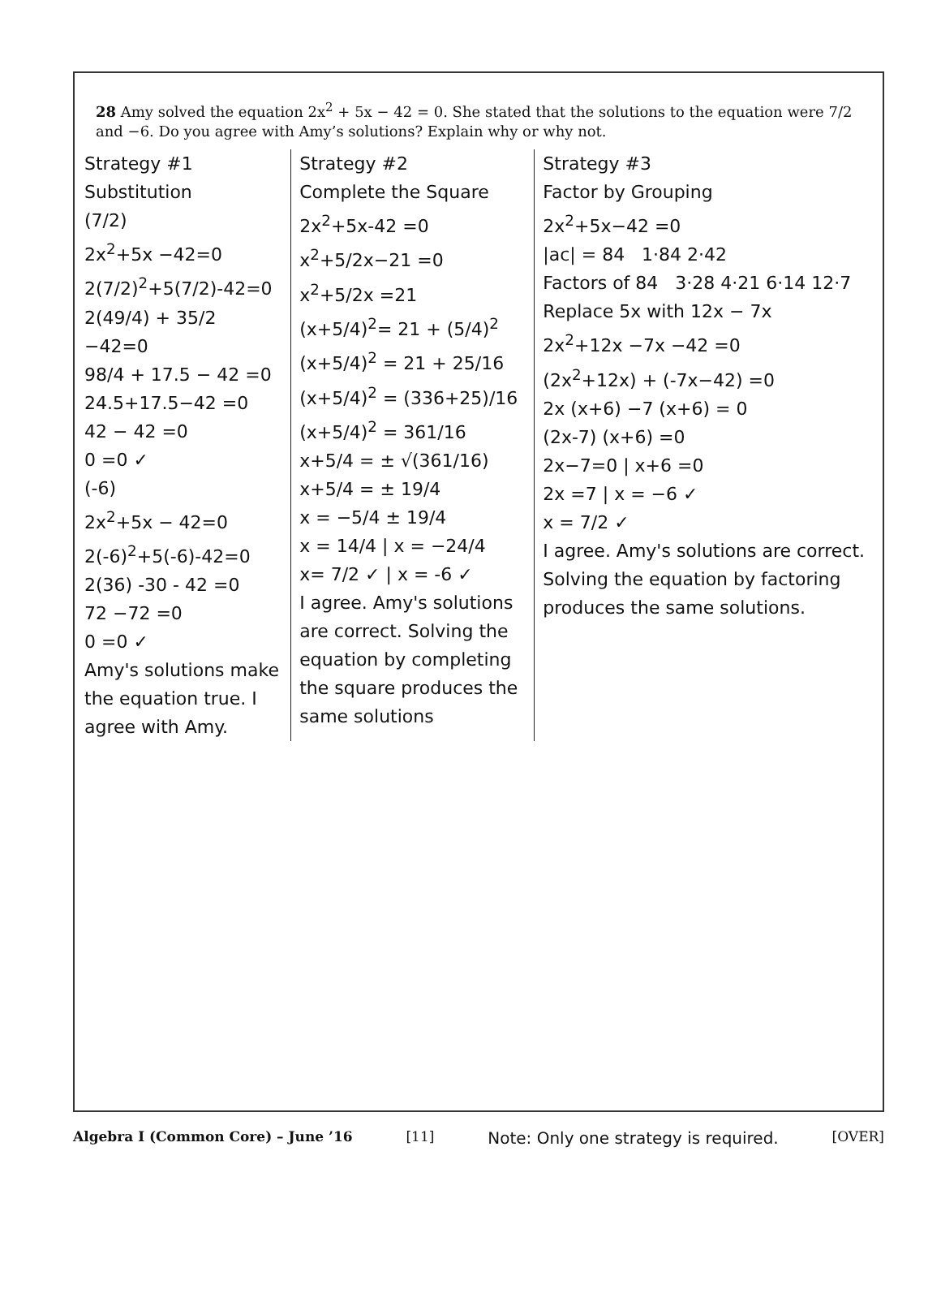28 Amy solved the equation 2x<sup>2</sup> + 5x − 42 = 0. She stated that the solutions to the equation were 7/2 and −6. Do you agree with Amy’s solutions? Explain why or why not.
Strategy #1
Substitution
(7/2)
2x<sup>2</sup>+5x −42=0
2(7/2)<sup>2</sup>+5(7/2)-42=0
2(49/4) + 35/2 −42=0
98/4 + 17.5 − 42 =0
24.5+17.5−42 =0
42 − 42 =0
0 =0 ✓
(-6)
2x<sup>2</sup>+5x − 42=0
2(-6)<sup>2</sup>+5(-6)-42=0
2(36) -30 - 42 =0
72 −72 =0
0 =0 ✓
Amy's solutions make the equation true. I agree with Amy.
Strategy #2
Complete the Square
2x<sup>2</sup>+5x-42 =0
x<sup>2</sup>+5/2x−21 =0
x<sup>2</sup>+5/2x =21
(x+5/4)<sup>2</sup>= 21 + (5/4)<sup>2</sup>
(x+5/4)<sup>2</sup> = 21 + 25/16
(x+5/4)<sup>2</sup> = (336+25)/16
(x+5/4)<sup>2</sup> = 361/16
x+5/4 = ± √(361/16)
x+5/4 = ± 19/4
x = −5/4 ± 19/4
x = 14/4 | x = −24/4
x= 7/2 ✓ | x = -6 ✓
I agree. Amy's solutions are correct. Solving the equation by completing the square produces the same solutions
Strategy #3
Factor by Grouping
2x<sup>2</sup>+5x−42 =0
|ac| = 84 1·84 2·42
Factors of 84 3·28 4·21 6·14 12·7
Replace 5x with 12x − 7x
2x<sup>2</sup>+12x −7x −42 =0
(2x<sup>2</sup>+12x) + (-7x−42) =0
2x (x+6) −7 (x+6) = 0
(2x-7) (x+6) =0
2x−7=0 | x+6 =0
2x =7 | x = −6 ✓
x = 7/2 ✓
I agree. Amy's solutions are correct. Solving the equation by factoring produces the same solutions.
Algebra I (Common Core) – June ’16 [11] Note: Only one strategy is required. [OVER]